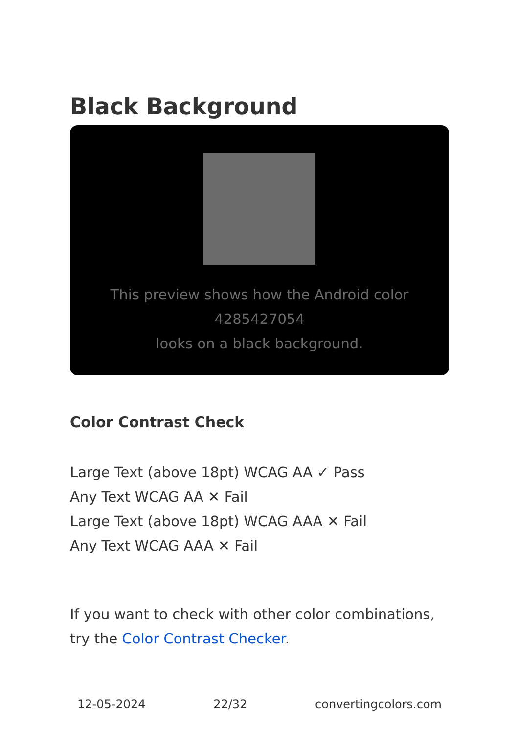Black Background
This preview shows how the Android color 4285427054
looks on a black background.
Color Contrast Check
Large Text (above 18pt) WCAG AA ✓ Pass
Any Text WCAG AA ✕ Fail
Large Text (above 18pt) WCAG AAA ✕ Fail
Any Text WCAG AAA ✕ Fail
If you want to check with other color combinations, try the Color Contrast Checker.
12-05-2024 22/32 convertingcolors.com